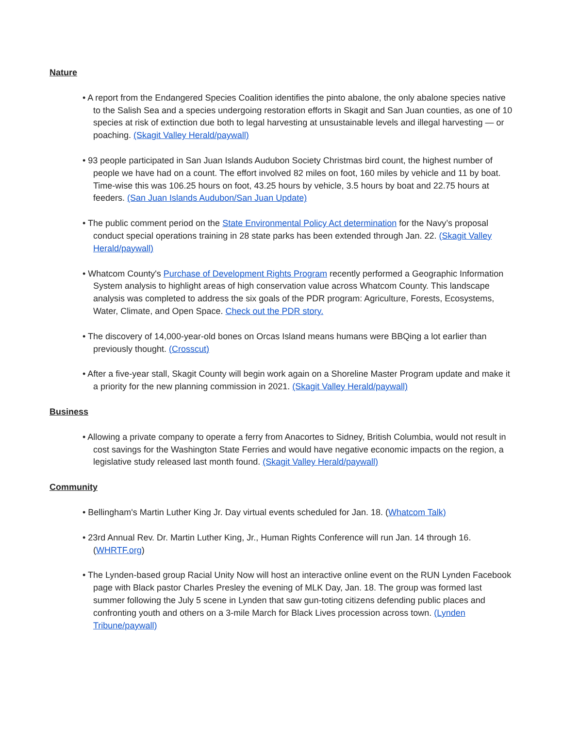Nature
• A report from the Endangered Species Coalition identifies the pinto abalone, the only abalone species native to the Salish Sea and a species undergoing restoration efforts in Skagit and San Juan counties, as one of 10 species at risk of extinction due both to legal harvesting at unsustainable levels and illegal harvesting — or poaching. (Skagit Valley Herald/paywall)
• 93 people participated in San Juan Islands Audubon Society Christmas bird count, the highest number of people we have had on a count. The effort involved 82 miles on foot, 160 miles by vehicle and 11 by boat. Time-wise this was 106.25 hours on foot, 43.25 hours by vehicle, 3.5 hours by boat and 22.75 hours at feeders. (San Juan Islands Audubon/San Juan Update)
• The public comment period on the State Environmental Policy Act determination for the Navy’s proposal conduct special operations training in 28 state parks has been extended through Jan. 22. (Skagit Valley Herald/paywall)
• Whatcom County's Purchase of Development Rights Program recently performed a Geographic Information System analysis to highlight areas of high conservation value across Whatcom County. This landscape analysis was completed to address the six goals of the PDR program: Agriculture, Forests, Ecosystems, Water, Climate, and Open Space. Check out the PDR story.
• The discovery of 14,000-year-old bones on Orcas Island means humans were BBQing a lot earlier than previously thought. (Crosscut)
• After a five-year stall, Skagit County will begin work again on a Shoreline Master Program update and make it a priority for the new planning commission in 2021. (Skagit Valley Herald/paywall)
Business
• Allowing a private company to operate a ferry from Anacortes to Sidney, British Columbia, would not result in cost savings for the Washington State Ferries and would have negative economic impacts on the region, a legislative study released last month found. (Skagit Valley Herald/paywall)
Community
• Bellingham's Martin Luther King Jr. Day virtual events scheduled for Jan. 18. (Whatcom Talk)
• 23rd Annual Rev. Dr. Martin Luther King, Jr., Human Rights Conference will run Jan. 14 through 16. (WHRTF.org)
• The Lynden-based group Racial Unity Now will host an interactive online event on the RUN Lynden Facebook page with Black pastor Charles Presley the evening of MLK Day, Jan. 18. The group was formed last summer following the July 5 scene in Lynden that saw gun-toting citizens defending public places and confronting youth and others on a 3-mile March for Black Lives procession across town. (Lynden Tribune/paywall)